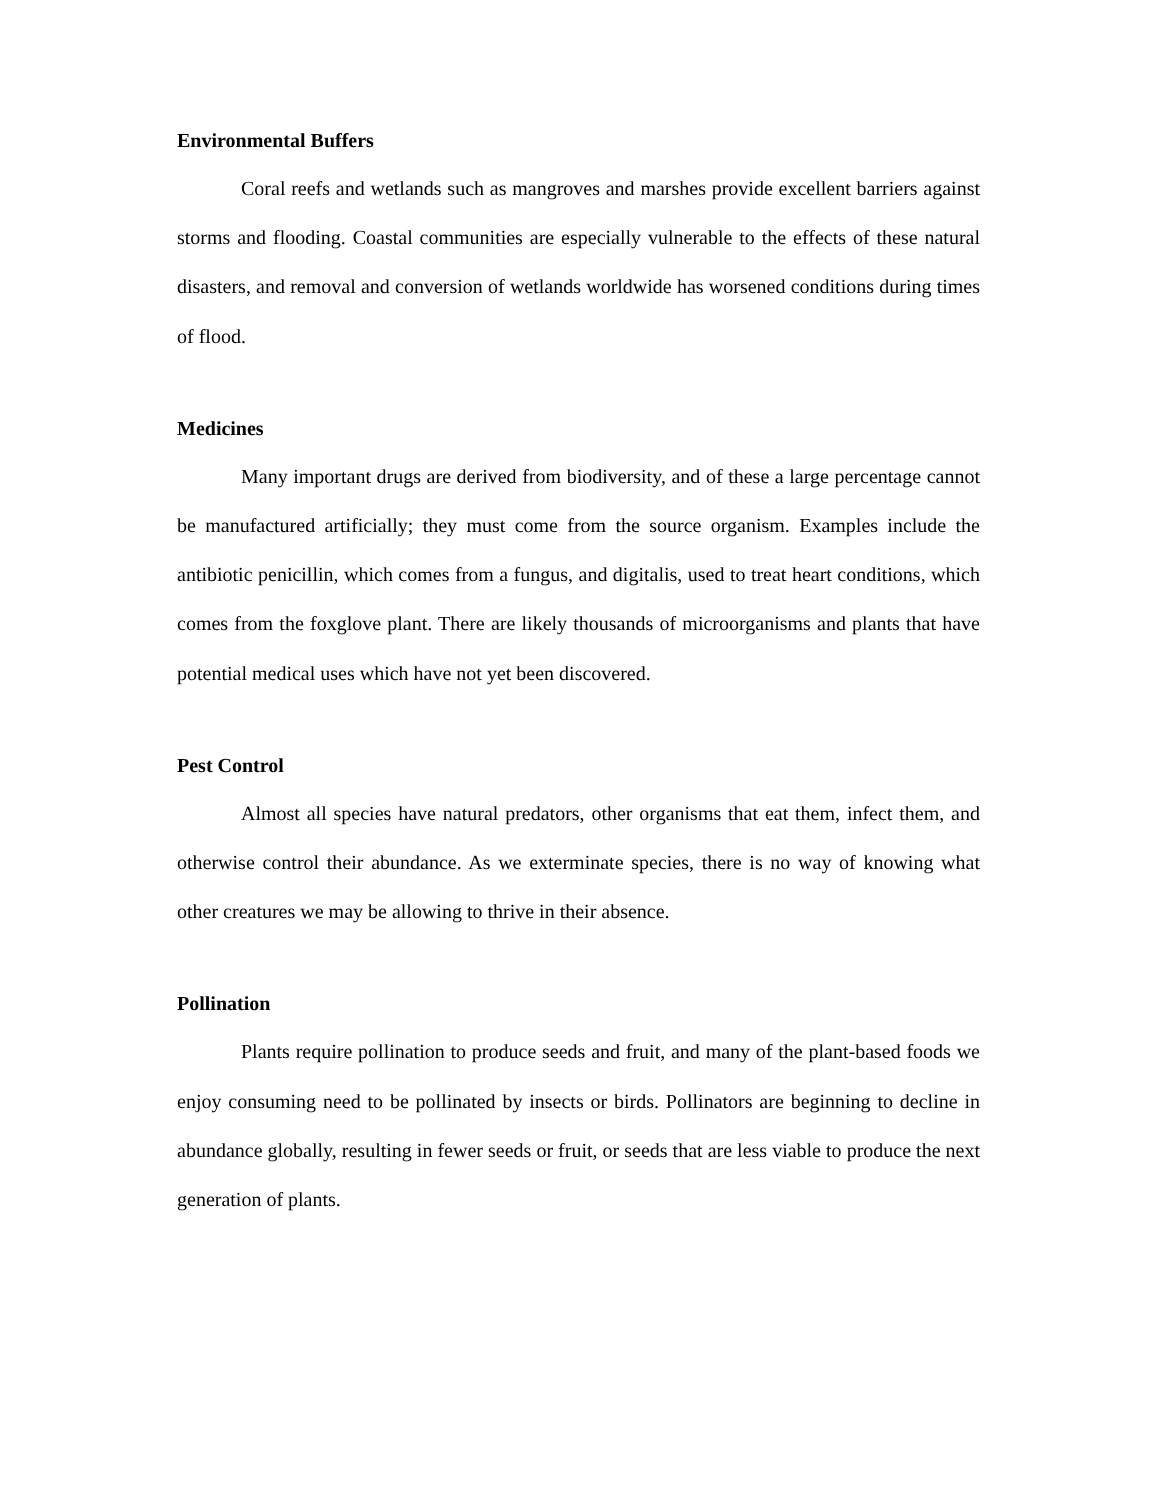Environmental Buffers
Coral reefs and wetlands such as mangroves and marshes provide excellent barriers against storms and flooding. Coastal communities are especially vulnerable to the effects of these natural disasters, and removal and conversion of wetlands worldwide has worsened conditions during times of flood.
Medicines
Many important drugs are derived from biodiversity, and of these a large percentage cannot be manufactured artificially; they must come from the source organism. Examples include the antibiotic penicillin, which comes from a fungus, and digitalis, used to treat heart conditions, which comes from the foxglove plant. There are likely thousands of microorganisms and plants that have potential medical uses which have not yet been discovered.
Pest Control
Almost all species have natural predators, other organisms that eat them, infect them, and otherwise control their abundance. As we exterminate species, there is no way of knowing what other creatures we may be allowing to thrive in their absence.
Pollination
Plants require pollination to produce seeds and fruit, and many of the plant-based foods we enjoy consuming need to be pollinated by insects or birds. Pollinators are beginning to decline in abundance globally, resulting in fewer seeds or fruit, or seeds that are less viable to produce the next generation of plants.